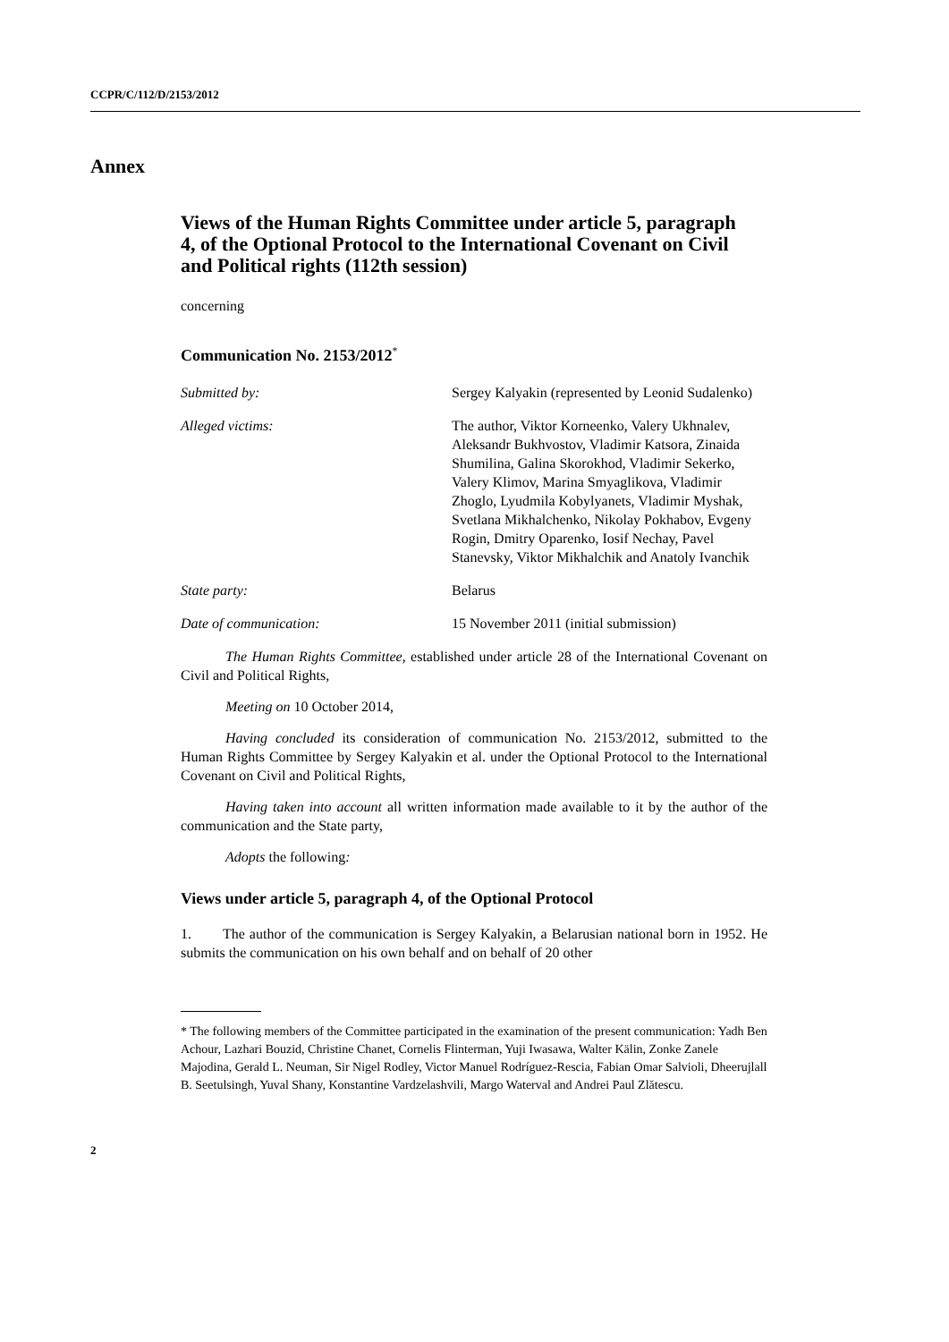CCPR/C/112/D/2153/2012
Annex
Views of the Human Rights Committee under article 5, paragraph 4, of the Optional Protocol to the International Covenant on Civil and Political rights (112th session)
concerning
Communication No. 2153/2012<sup>*</sup>
| Submitted by: | Sergey Kalyakin (represented by Leonid Sudalenko) |
| Alleged victims: | The author, Viktor Korneenko, Valery Ukhnalev, Aleksandr Bukhvostov, Vladimir Katsora, Zinaida Shumilina, Galina Skorokhod, Vladimir Sekerko, Valery Klimov, Marina Smyaglikova, Vladimir Zhoglo, Lyudmila Kobylyanets, Vladimir Myshak, Svetlana Mikhalchenko, Nikolay Pokhabov, Evgeny Rogin, Dmitry Oparenko, Iosif Nechay, Pavel Stanevsky, Viktor Mikhalchik and Anatoly Ivanchik |
| State party: | Belarus |
| Date of communication: | 15 November 2011 (initial submission) |
The Human Rights Committee, established under article 28 of the International Covenant on Civil and Political Rights,
Meeting on 10 October 2014,
Having concluded its consideration of communication No. 2153/2012, submitted to the Human Rights Committee by Sergey Kalyakin et al. under the Optional Protocol to the International Covenant on Civil and Political Rights,
Having taken into account all written information made available to it by the author of the communication and the State party,
Adopts the following:
Views under article 5, paragraph 4, of the Optional Protocol
1. The author of the communication is Sergey Kalyakin, a Belarusian national born in 1952. He submits the communication on his own behalf and on behalf of 20 other
* The following members of the Committee participated in the examination of the present communication: Yadh Ben Achour, Lazhari Bouzid, Christine Chanet, Cornelis Flinterman, Yuji Iwasawa, Walter Kälin, Zonke Zanele Majodina, Gerald L. Neuman, Sir Nigel Rodley, Victor Manuel Rodríguez-Rescia, Fabian Omar Salvioli, Dheerujlall B. Seetulsingh, Yuval Shany, Konstantine Vardzelashvili, Margo Waterval and Andrei Paul Zlătescu.
2